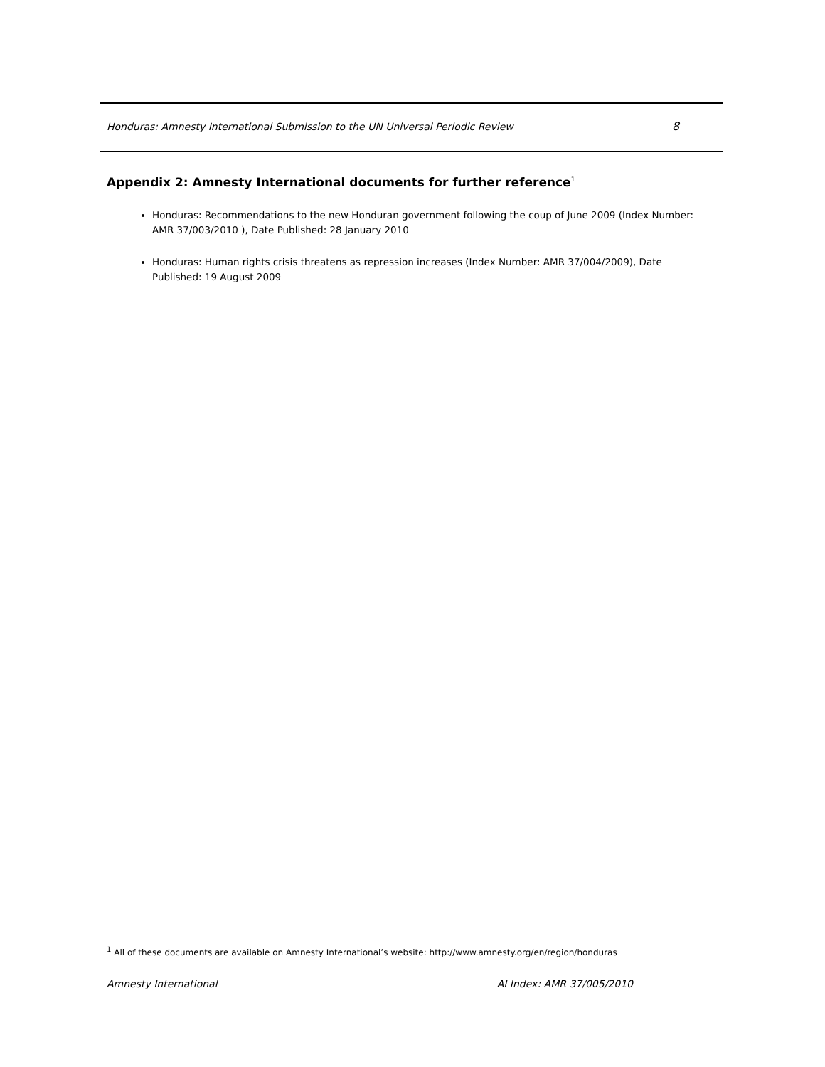Honduras: Amnesty International Submission to the UN Universal Periodic Review 8
Appendix 2: Amnesty International documents for further reference<sup>1</sup>
Honduras: Recommendations to the new Honduran government following the coup of June 2009 (Index Number: AMR 37/003/2010 ), Date Published: 28 January 2010
Honduras: Human rights crisis threatens as repression increases (Index Number: AMR 37/004/2009), Date Published: 19 August 2009
<sup>1</sup> All of these documents are available on Amnesty International’s website: http://www.amnesty.org/en/region/honduras
Amnesty International AI Index: AMR 37/005/2010